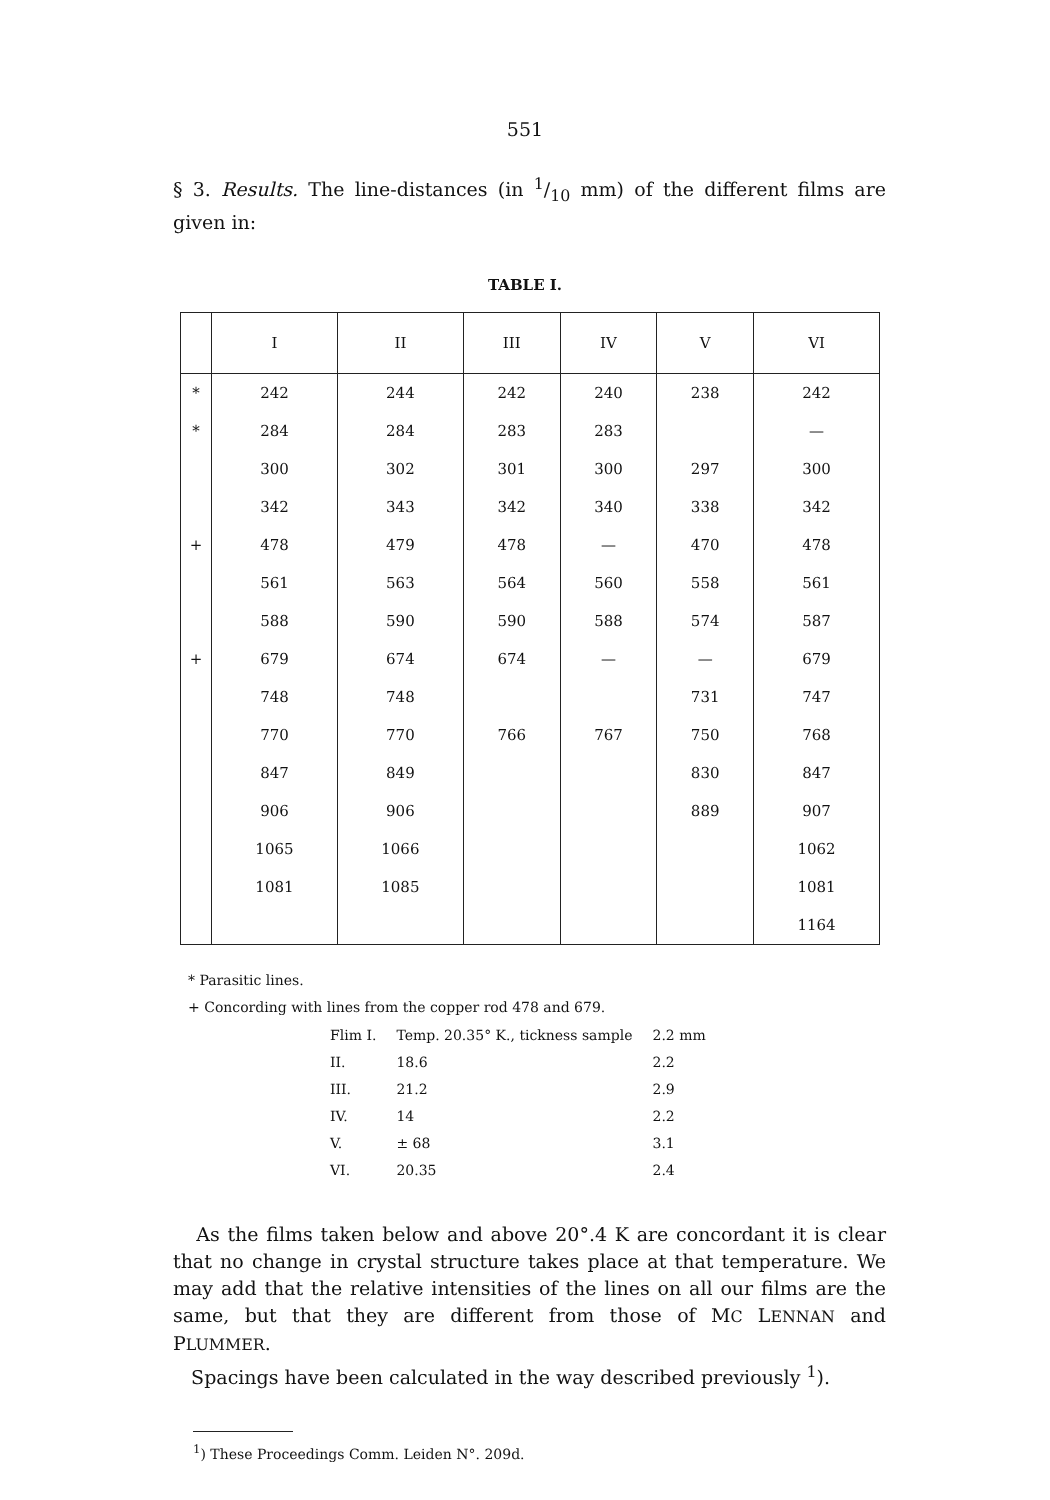551
§ 3. Results. The line-distances (in 1/10 mm) of the different films are given in:
TABLE I.
| | I | II | III | IV | V | VI |
| --- | --- | --- | --- | --- | --- | --- |
| * | 242 | 244 | 242 | 240 | 238 | 242 |
| * | 284 | 284 | 283 | 283 | | — |
| | 300 | 302 | 301 | 300 | 297 | 300 |
| | 342 | 343 | 342 | 340 | 338 | 342 |
| + | 478 | 479 | 478 | — | 470 | 478 |
| | 561 | 563 | 564 | 560 | 558 | 561 |
| | 588 | 590 | 590 | 588 | 574 | 587 |
| + | 679 | 674 | 674 | — | — | 679 |
| | 748 | 748 | | | 731 | 747 |
| | 770 | 770 | 766 | 767 | 750 | 768 |
| | 847 | 849 | | | 830 | 847 |
| | 906 | 906 | | | 889 | 907 |
| | 1065 | 1066 | | | | 1062 |
| | 1081 | 1085 | | | | 1081 |
| | | | | | | 1164 |
* Parasitic lines.
+ Concording with lines from the copper rod 478 and 679.
| Flim I. | Temp. 20.35° K., tickness sample | 2.2 mm |
| II. | 18.6 | 2.2 |
| III. | 21.2 | 2.9 |
| IV. | 14 | 2.2 |
| V. | ± 68 | 3.1 |
| VI. | 20.35 | 2.4 |
As the films taken below and above 20°.4 K are concordant it is clear that no change in crystal structure takes place at that temperature. We may add that the relative intensities of the lines on all our films are the same, but that they are different from those of MC LENNAN and PLUMMER.
Spacings have been calculated in the way described previously <sup>1</sup>).
<sup>1</sup>) These Proceedings Comm. Leiden N°. 209d.